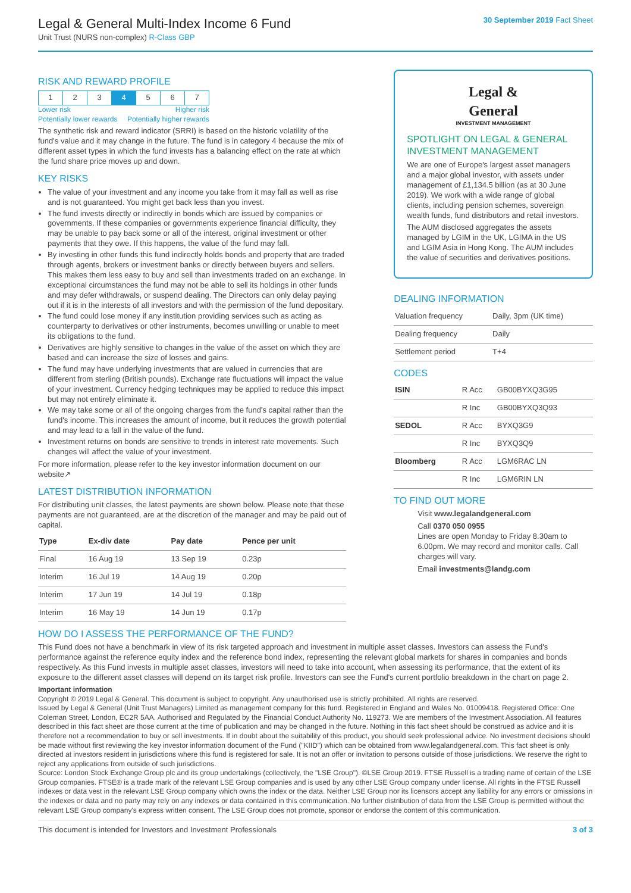Legal & General Multi-Index Income 6 Fund
Unit Trust (NURS non-complex) R-Class GBP
30 September 2019 Fact Sheet
RISK AND REWARD PROFILE
| 1 | 2 | 3 | 4 | 5 | 6 | 7 |
Lower risk Higher risk
Potentially lower rewards Potentially higher rewards
The synthetic risk and reward indicator (SRRI) is based on the historic volatility of the fund's value and it may change in the future. The fund is in category 4 because the mix of different asset types in which the fund invests has a balancing effect on the rate at which the fund share price moves up and down.
KEY RISKS
The value of your investment and any income you take from it may fall as well as rise and is not guaranteed. You might get back less than you invest.
The fund invests directly or indirectly in bonds which are issued by companies or governments. If these companies or governments experience financial difficulty, they may be unable to pay back some or all of the interest, original investment or other payments that they owe. If this happens, the value of the fund may fall.
By investing in other funds this fund indirectly holds bonds and property that are traded through agents, brokers or investment banks or directly between buyers and sellers. This makes them less easy to buy and sell than investments traded on an exchange. In exceptional circumstances the fund may not be able to sell its holdings in other funds and may defer withdrawals, or suspend dealing. The Directors can only delay paying out if it is in the interests of all investors and with the permission of the fund depositary.
The fund could lose money if any institution providing services such as acting as counterparty to derivatives or other instruments, becomes unwilling or unable to meet its obligations to the fund.
Derivatives are highly sensitive to changes in the value of the asset on which they are based and can increase the size of losses and gains.
The fund may have underlying investments that are valued in currencies that are different from sterling (British pounds). Exchange rate fluctuations will impact the value of your investment. Currency hedging techniques may be applied to reduce this impact but may not entirely eliminate it.
We may take some or all of the ongoing charges from the fund's capital rather than the fund's income. This increases the amount of income, but it reduces the growth potential and may lead to a fall in the value of the fund.
Investment returns on bonds are sensitive to trends in interest rate movements. Such changes will affect the value of your investment.
For more information, please refer to the key investor information document on our website↗
LATEST DISTRIBUTION INFORMATION
For distributing unit classes, the latest payments are shown below. Please note that these payments are not guaranteed, are at the discretion of the manager and may be paid out of capital.
| Type | Ex-div date | Pay date | Pence per unit |
| --- | --- | --- | --- |
| Final | 16 Aug 19 | 13 Sep 19 | 0.23p |
| Interim | 16 Jul 19 | 14 Aug 19 | 0.20p |
| Interim | 17 Jun 19 | 14 Jul 19 | 0.18p |
| Interim | 16 May 19 | 14 Jun 19 | 0.17p |
Legal &
General
INVESTMENT MANAGEMENT
SPOTLIGHT ON LEGAL & GENERAL INVESTMENT MANAGEMENT
We are one of Europe's largest asset managers and a major global investor, with assets under management of £1,134.5 billion (as at 30 June 2019). We work with a wide range of global clients, including pension schemes, sovereign wealth funds, fund distributors and retail investors.
The AUM disclosed aggregates the assets managed by LGIM in the UK, LGIMA in the US and LGIM Asia in Hong Kong. The AUM includes the value of securities and derivatives positions.
DEALING INFORMATION
| Valuation frequency | Daily, 3pm (UK time) |
| Dealing frequency | Daily |
| Settlement period | T+4 |
CODES
| ISIN | R Acc | GB00BYXQ3G95 |
| | R Inc | GB00BYXQ3Q93 |
| SEDOL | R Acc | BYXQ3G9 |
| | R Inc | BYXQ3Q9 |
| Bloomberg | R Acc | LGM6RAC LN |
| | R Inc | LGM6RIN LN |
TO FIND OUT MORE
Visit www.legalandgeneral.com
Call 0370 050 0955
Lines are open Monday to Friday 8.30am to 6.00pm. We may record and monitor calls. Call charges will vary.
Email investments@landg.com
HOW DO I ASSESS THE PERFORMANCE OF THE FUND?
This Fund does not have a benchmark in view of its risk targeted approach and investment in multiple asset classes. Investors can assess the Fund's performance against the reference equity index and the reference bond index, representing the relevant global markets for shares in companies and bonds respectively. As this Fund invests in multiple asset classes, investors will need to take into account, when assessing its performance, that the extent of its exposure to the different asset classes will depend on its target risk profile. Investors can see the Fund's current portfolio breakdown in the chart on page 2.
Important information
Copyright © 2019 Legal & General. This document is subject to copyright. Any unauthorised use is strictly prohibited. All rights are reserved.
Issued by Legal & General (Unit Trust Managers) Limited as management company for this fund. Registered in England and Wales No. 01009418. Registered Office: One Coleman Street, London, EC2R 5AA. Authorised and Regulated by the Financial Conduct Authority No. 119273. We are members of the Investment Association. All features described in this fact sheet are those current at the time of publication and may be changed in the future. Nothing in this fact sheet should be construed as advice and it is therefore not a recommendation to buy or sell investments. If in doubt about the suitability of this product, you should seek professional advice. No investment decisions should be made without first reviewing the key investor information document of the Fund ("KIID") which can be obtained from www.legalandgeneral.com. This fact sheet is only directed at investors resident in jurisdictions where this fund is registered for sale. It is not an offer or invitation to persons outside of those jurisdictions. We reserve the right to reject any applications from outside of such jurisdictions.
Source: London Stock Exchange Group plc and its group undertakings (collectively, the "LSE Group"). ©LSE Group 2019. FTSE Russell is a trading name of certain of the LSE Group companies. FTSE® is a trade mark of the relevant LSE Group companies and is used by any other LSE Group company under license. All rights in the FTSE Russell indexes or data vest in the relevant LSE Group company which owns the index or the data. Neither LSE Group nor its licensors accept any liability for any errors or omissions in the indexes or data and no party may rely on any indexes or data contained in this communication. No further distribution of data from the LSE Group is permitted without the relevant LSE Group company's express written consent. The LSE Group does not promote, sponsor or endorse the content of this communication.
This document is intended for Investors and Investment Professionals 3 of 3